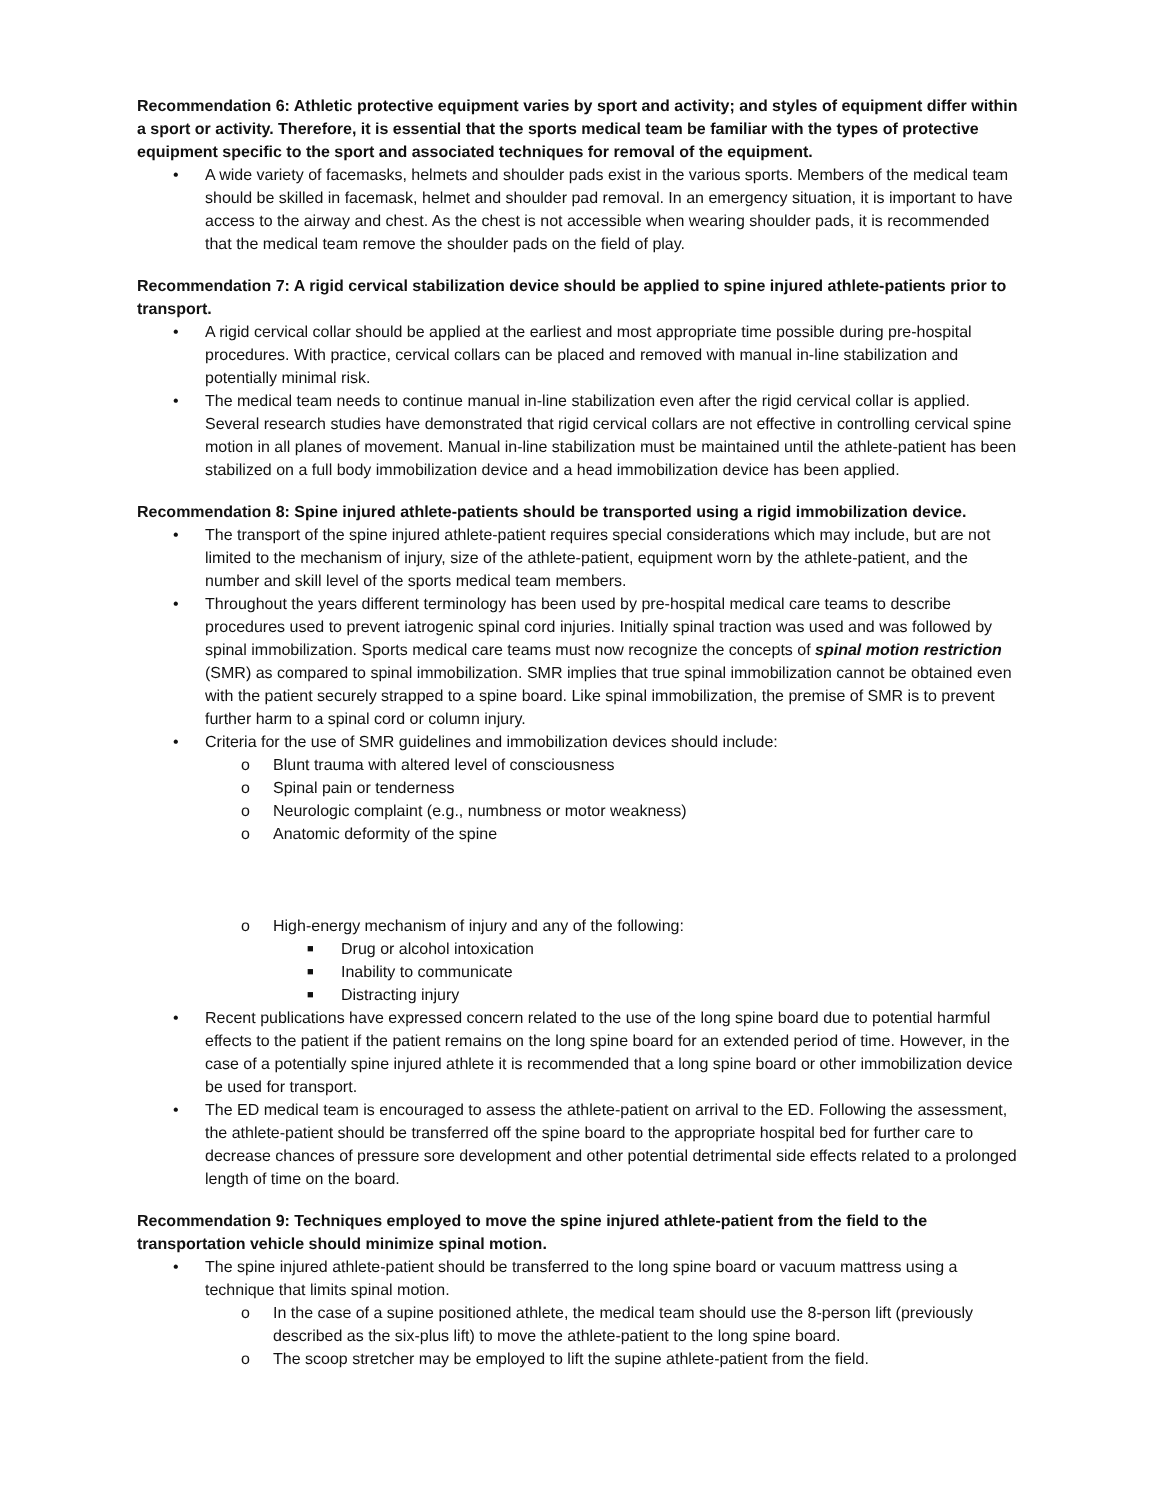Recommendation 6: Athletic protective equipment varies by sport and activity; and styles of equipment differ within a sport or activity. Therefore, it is essential that the sports medical team be familiar with the types of protective equipment specific to the sport and associated techniques for removal of the equipment.
A wide variety of facemasks, helmets and shoulder pads exist in the various sports. Members of the medical team should be skilled in facemask, helmet and shoulder pad removal. In an emergency situation, it is important to have access to the airway and chest. As the chest is not accessible when wearing shoulder pads, it is recommended that the medical team remove the shoulder pads on the field of play.
Recommendation 7: A rigid cervical stabilization device should be applied to spine injured athlete-patients prior to transport.
A rigid cervical collar should be applied at the earliest and most appropriate time possible during pre-hospital procedures. With practice, cervical collars can be placed and removed with manual in-line stabilization and potentially minimal risk.
The medical team needs to continue manual in-line stabilization even after the rigid cervical collar is applied. Several research studies have demonstrated that rigid cervical collars are not effective in controlling cervical spine motion in all planes of movement. Manual in-line stabilization must be maintained until the athlete-patient has been stabilized on a full body immobilization device and a head immobilization device has been applied.
Recommendation 8: Spine injured athlete-patients should be transported using a rigid immobilization device.
The transport of the spine injured athlete-patient requires special considerations which may include, but are not limited to the mechanism of injury, size of the athlete-patient, equipment worn by the athlete-patient, and the number and skill level of the sports medical team members.
Throughout the years different terminology has been used by pre-hospital medical care teams to describe procedures used to prevent iatrogenic spinal cord injuries. Initially spinal traction was used and was followed by spinal immobilization. Sports medical care teams must now recognize the concepts of spinal motion restriction (SMR) as compared to spinal immobilization. SMR implies that true spinal immobilization cannot be obtained even with the patient securely strapped to a spine board. Like spinal immobilization, the premise of SMR is to prevent further harm to a spinal cord or column injury.
Criteria for the use of SMR guidelines and immobilization devices should include:
o Blunt trauma with altered level of consciousness
o Spinal pain or tenderness
o Neurologic complaint (e.g., numbness or motor weakness)
o Anatomic deformity of the spine
o High-energy mechanism of injury and any of the following:
■ Drug or alcohol intoxication
■ Inability to communicate
■ Distracting injury
Recent publications have expressed concern related to the use of the long spine board due to potential harmful effects to the patient if the patient remains on the long spine board for an extended period of time. However, in the case of a potentially spine injured athlete it is recommended that a long spine board or other immobilization device be used for transport.
The ED medical team is encouraged to assess the athlete-patient on arrival to the ED. Following the assessment, the athlete-patient should be transferred off the spine board to the appropriate hospital bed for further care to decrease chances of pressure sore development and other potential detrimental side effects related to a prolonged length of time on the board.
Recommendation 9: Techniques employed to move the spine injured athlete-patient from the field to the transportation vehicle should minimize spinal motion.
The spine injured athlete-patient should be transferred to the long spine board or vacuum mattress using a technique that limits spinal motion.
o In the case of a supine positioned athlete, the medical team should use the 8-person lift (previously described as the six-plus lift) to move the athlete-patient to the long spine board.
o The scoop stretcher may be employed to lift the supine athlete-patient from the field.